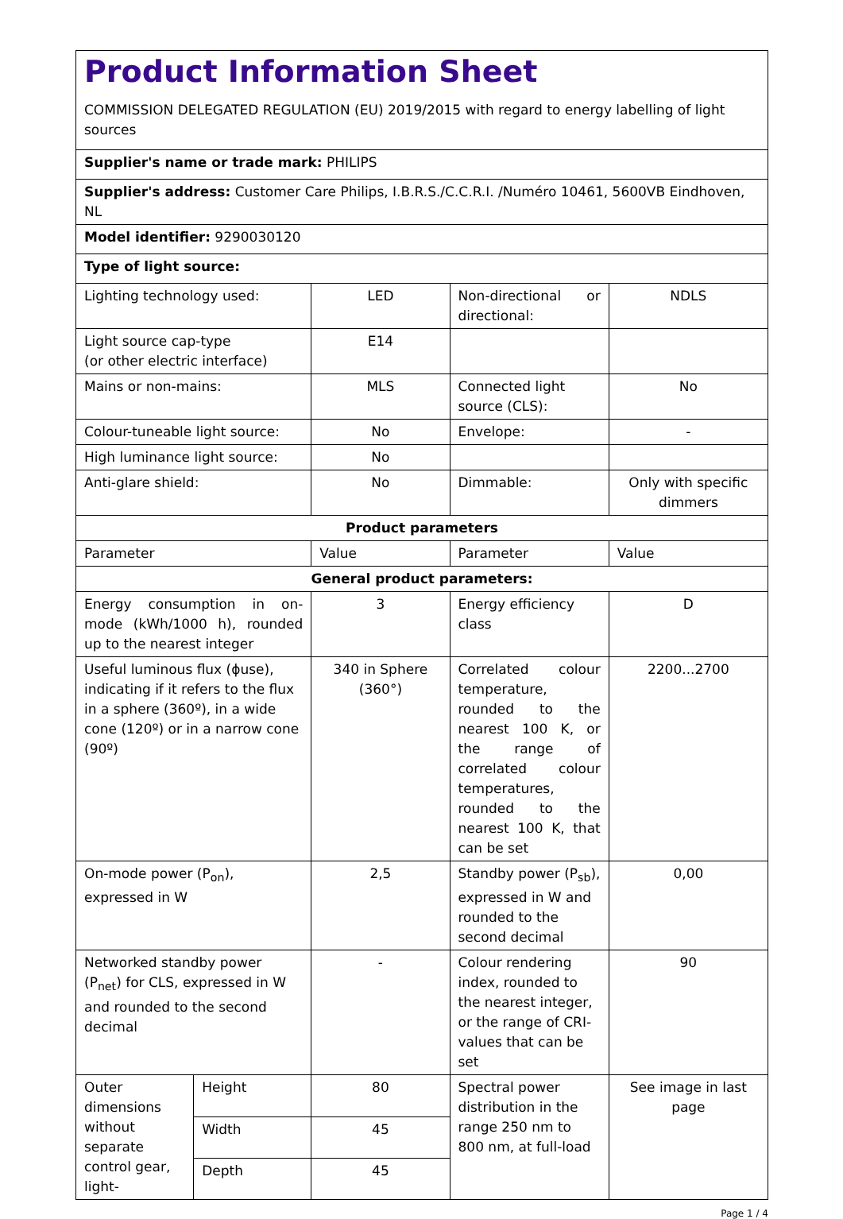Product Information Sheet
COMMISSION DELEGATED REGULATION (EU) 2019/2015 with regard to energy labelling of light sources
| Supplier's name or trade mark: PHILIPS | | | | |
| Supplier's address: Customer Care Philips, I.B.R.S./C.C.R.I. /Numéro 10461, 5600VB Eindhoven, NL | | | | |
| Model identifier: 9290030120 | | | | |
| Type of light source: | | | | |
| Lighting technology used: | | LED | Non-directional or directional: | NDLS |
| Light source cap-type (or other electric interface) | | E14 | | |
| Mains or non-mains: | | MLS | Connected light source (CLS): | No |
| Colour-tuneable light source: | | No | Envelope: | - |
| High luminance light source: | | No | | |
| Anti-glare shield: | | No | Dimmable: | Only with specific dimmers |
| Product parameters | | | | |
| Parameter | | Value | Parameter | Value |
| General product parameters: | | | | |
| Energy consumption in on-mode (kWh/1000 h), rounded up to the nearest integer | | 3 | Energy efficiency class | D |
| Useful luminous flux (ɸuse), indicating if it refers to the flux in a sphere (360º), in a wide cone (120º) or in a narrow cone (90º) | | 340 in Sphere (360°) | Correlated colour temperature, rounded to the nearest 100 K, or the range of correlated colour temperatures, rounded to the nearest 100 K, that can be set | 2200...2700 |
| On-mode power (P<sub>on</sub>), expressed in W | | 2,5 | Standby power (P<sub>sb</sub>), expressed in W and rounded to the second decimal | 0,00 |
| Networked standby power (P<sub>net</sub>) for CLS, expressed in W and rounded to the second decimal | | - | Colour rendering index, rounded to the nearest integer, or the range of CRI-values that can be set | 90 |
| Outer dimensions without separate control gear, light- | Height | 80 | Spectral power distribution in the range 250 nm to 800 nm, at full-load | See image in last page |
| | Width | 45 | | |
| | Depth | 45 | | |
Page 1 / 4